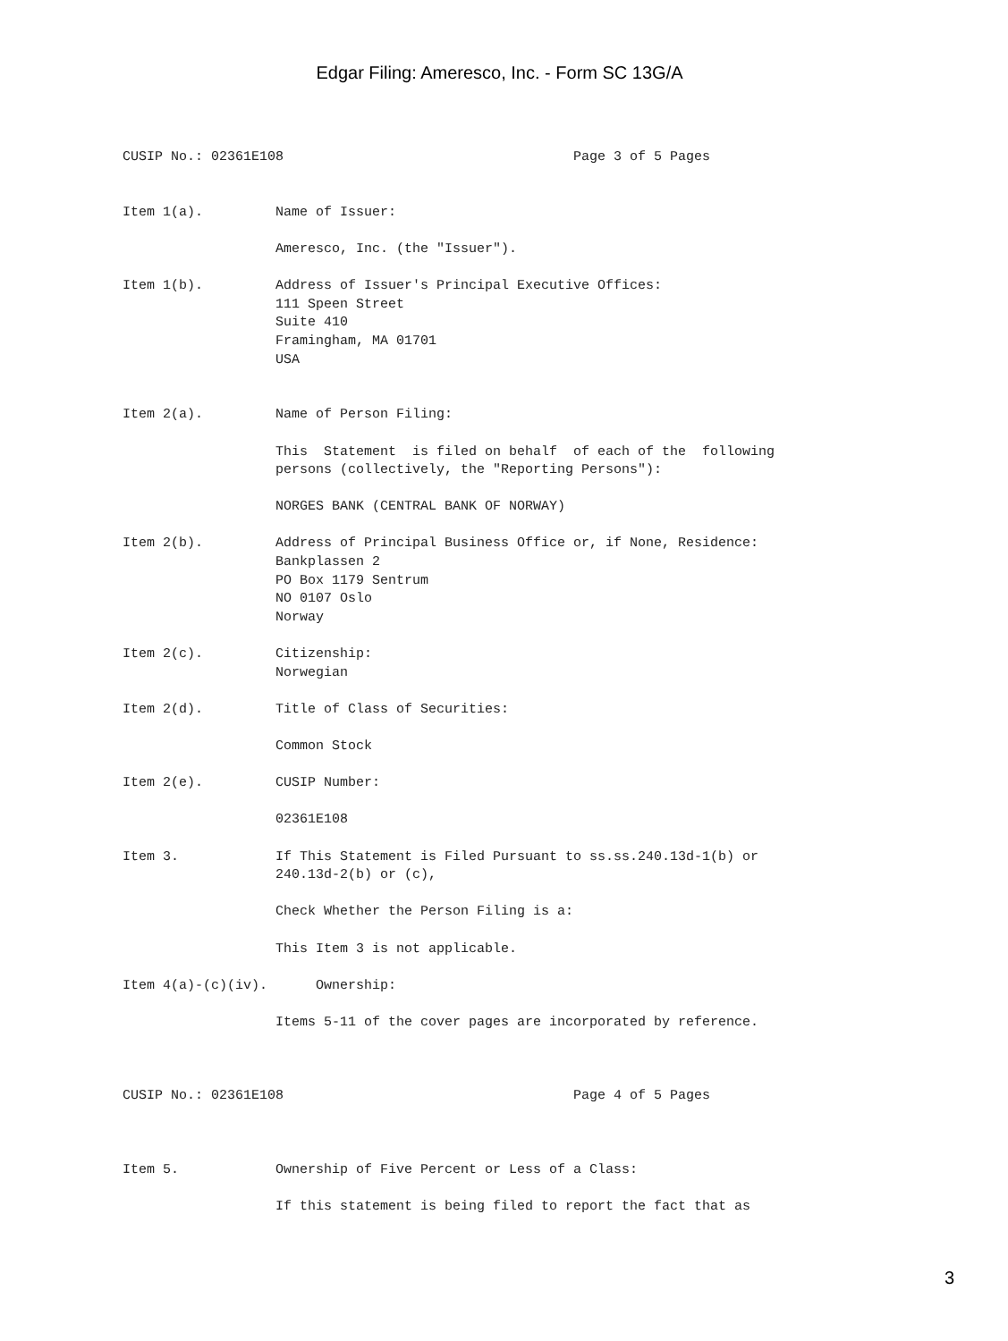Edgar Filing: Ameresco, Inc. - Form SC 13G/A
CUSIP No.: 02361E108                                    Page 3 of 5 Pages


Item 1(a).         Name of Issuer:

                   Ameresco, Inc. (the "Issuer").

Item 1(b).         Address of Issuer's Principal Executive Offices:
                   111 Speen Street
                   Suite 410
                   Framingham, MA 01701
                   USA


Item 2(a).         Name of Person Filing:

                   This  Statement  is filed on behalf  of each of the  following
                   persons (collectively, the "Reporting Persons"):

                   NORGES BANK (CENTRAL BANK OF NORWAY)

Item 2(b).         Address of Principal Business Office or, if None, Residence:
                   Bankplassen 2
                   PO Box 1179 Sentrum
                   NO 0107 Oslo
                   Norway

Item 2(c).         Citizenship:
                   Norwegian

Item 2(d).         Title of Class of Securities:

                   Common Stock

Item 2(e).         CUSIP Number:

                   02361E108

Item 3.            If This Statement is Filed Pursuant to ss.ss.240.13d-1(b) or
                   240.13d-2(b) or (c),

                   Check Whether the Person Filing is a:

                   This Item 3 is not applicable.

Item 4(a)-(c)(iv).      Ownership:

                   Items 5-11 of the cover pages are incorporated by reference.



CUSIP No.: 02361E108                                    Page 4 of 5 Pages



Item 5.            Ownership of Five Percent or Less of a Class:

                   If this statement is being filed to report the fact that as
3